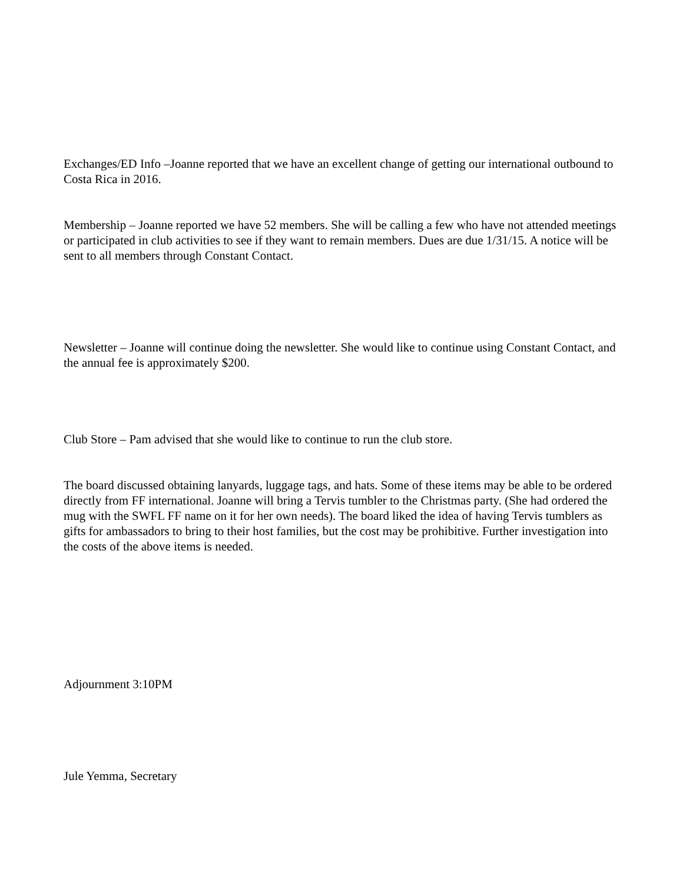Exchanges/ED Info –Joanne reported that we have an excellent change of getting our international outbound to Costa Rica in 2016.
Membership – Joanne reported we have 52 members. She will be calling a few who have not attended meetings or participated in club activities to see if they want to remain members. Dues are due 1/31/15. A notice will be sent to all members through Constant Contact.
Newsletter – Joanne will continue doing the newsletter. She would like to continue using Constant Contact, and the annual fee is approximately $200.
Club Store – Pam advised that she would like to continue to run the club store.
The board discussed obtaining lanyards, luggage tags, and hats. Some of these items may be able to be ordered directly from FF international. Joanne will bring a Tervis tumbler to the Christmas party. (She had ordered the mug with the SWFL FF name on it for her own needs). The board liked the idea of having Tervis tumblers as gifts for ambassadors to bring to their host families, but the cost may be prohibitive. Further investigation into the costs of the above items is needed.
Adjournment 3:10PM
Jule Yemma, Secretary